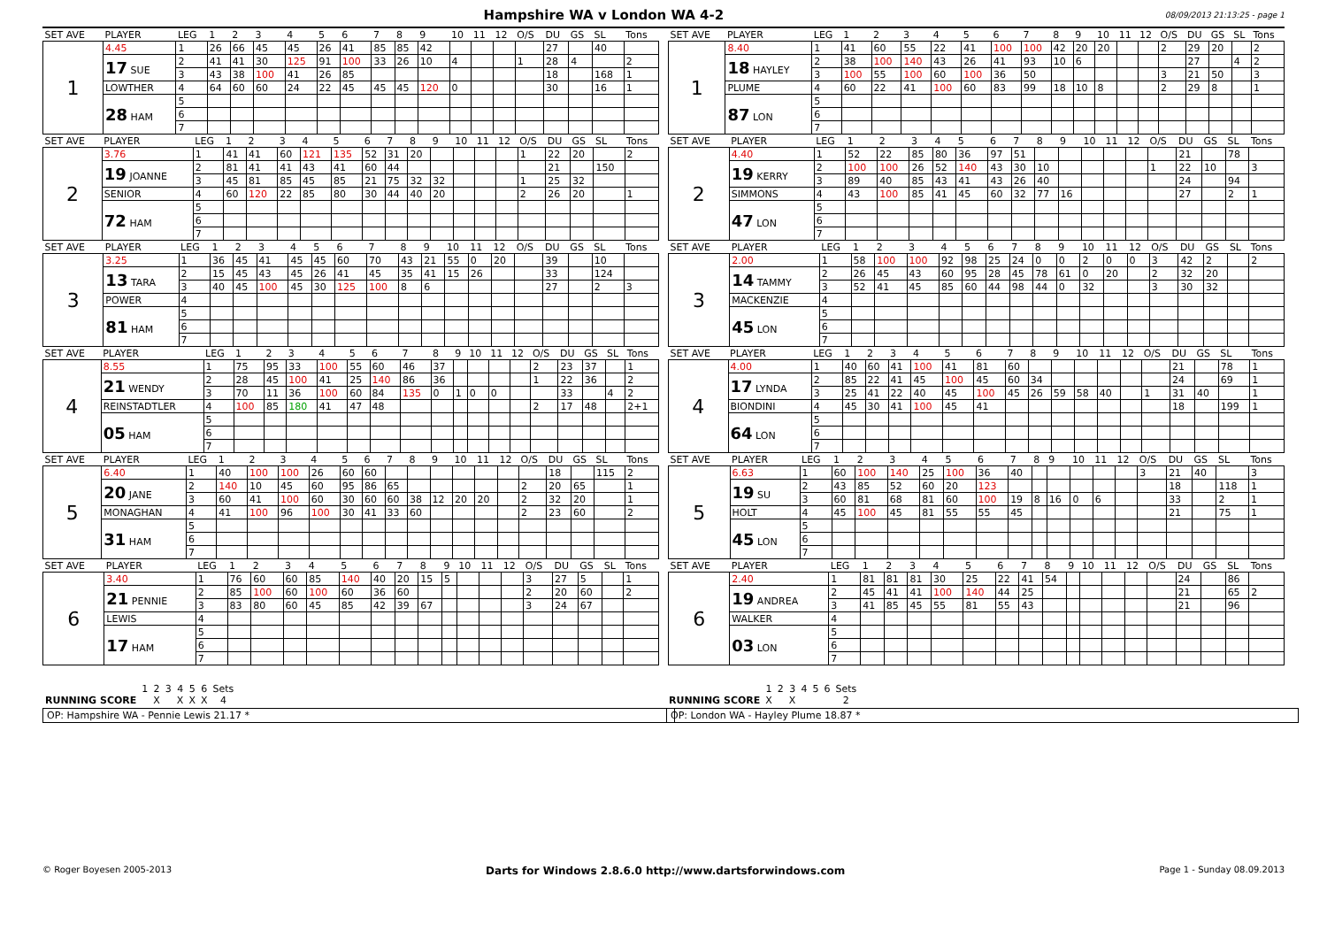Hampshire WA v London WA 4-2
08/09/2013 21:13:25 - page 1
| SET AVE | PLAYER | LEG | 1 | 2 | 3 | 4 | 5 | 6 | 7 | 8 | 9 | 10 | 11 | 12 | O/S | DU | GS | SL | Tons |
| --- | --- | --- | --- | --- | --- | --- | --- | --- | --- | --- | --- | --- | --- | --- | --- | --- | --- | --- | --- |
| 1 | 4.45 | 1 | 26 | 66 | 45 | 45 | 26 | 41 | 85 | 85 | 42 | | | | | 27 | | 40 | |
| | 17 SUE | 2 | 41 | 41 | 30 | 125 | 91 | 100 | 33 | 26 | 10 | 4 | | | 1 | 28 | 4 | | 2 |
| | | 3 | 43 | 38 | 100 | 41 | 26 | 85 | | | | | | | | 18 | | 168 | 1 |
| | LOWTHER | 4 | 64 | 60 | 60 | 24 | 22 | 45 | 45 | 45 | 120 | 0 | | | | 30 | | 16 | 1 |
| | 28 HAM | 5 | | | | | | | | | | | | | | | | | |
| | | 6 | | | | | | | | | | | | | | | | | |
| | | 7 | | | | | | | | | | | | | | | | | |
| SET AVE | PLAYER | LEG | 1 | 2 | 3 | 4 | 5 | 6 | 7 | 8 | 9 | 10 | 11 | 12 | O/S | DU | GS | SL | Tons |
| --- | --- | --- | --- | --- | --- | --- | --- | --- | --- | --- | --- | --- | --- | --- | --- | --- | --- | --- | --- |
| 1 | 8.40 | 1 | 41 | 60 | 55 | 22 | 41 | 100 | 100 | 42 | 20 | 20 | | | 2 | 29 | 20 | | 2 |
| | 18 HAYLEY | 2 | 38 | 100 | 140 | 43 | 26 | 41 | 93 | 10 | 6 | | | | | 27 | | 4 | 2 |
| | | 3 | 100 | 55 | 100 | 60 | 100 | 36 | 50 | | | | | | 3 | 21 | 50 | | 3 |
| | PLUME | 4 | 60 | 22 | 41 | 100 | 60 | 83 | 99 | 18 | 10 | 8 | | | 2 | 29 | 8 | | 1 |
| | 87 LON | 5 | | | | | | | | | | | | | | | | | |
| | | 6 | | | | | | | | | | | | | | | | | |
| | | 7 | | | | | | | | | | | | | | | | | |
| SET AVE | PLAYER | LEG | 1 | 2 | 3 | 4 | 5 | 6 | 7 | 8 | 9 | 10 | 11 | 12 | O/S | DU | GS | SL | Tons |
| --- | --- | --- | --- | --- | --- | --- | --- | --- | --- | --- | --- | --- | --- | --- | --- | --- | --- | --- | --- |
| 2 | 3.76 | 1 | 41 | 41 | 60 | 121 | 135 | 52 | 31 | 20 | | | | | 1 | 22 | 20 | | 2 |
| | 19 JOANNE | 2 | 81 | 41 | 41 | 43 | 41 | 60 | 44 | | | | | | | 21 | | 150 | |
| | | 3 | 45 | 81 | 85 | 45 | 85 | 21 | 75 | 32 | 32 | | | | 1 | 25 | 32 | | |
| | SENIOR | 4 | 60 | 120 | 22 | 85 | 80 | 30 | 44 | 40 | 20 | | | | 2 | 26 | 20 | | 1 |
| | 72 HAM | 5 | | | | | | | | | | | | | | | | | |
| | | 6 | | | | | | | | | | | | | | | | | |
| | | 7 | | | | | | | | | | | | | | | | | |
| SET AVE | PLAYER | LEG | 1 | 2 | 3 | 4 | 5 | 6 | 7 | 8 | 9 | 10 | 11 | 12 | O/S | DU | GS | SL | Tons |
| --- | --- | --- | --- | --- | --- | --- | --- | --- | --- | --- | --- | --- | --- | --- | --- | --- | --- | --- | --- |
| 2 | 4.40 | 1 | 52 | 22 | 85 | 80 | 36 | 97 | 51 | | | | | | | 21 | | 78 | |
| | 19 KERRY | 2 | 100 | 100 | 26 | 52 | 140 | 43 | 30 | 10 | | | | | 1 | 22 | 10 | | 3 |
| | | 3 | 89 | 40 | 85 | 43 | 41 | 43 | 26 | 40 | | | | | | 24 | | 94 | |
| | SIMMONS | 4 | 43 | 100 | 85 | 41 | 45 | 60 | 32 | 77 | 16 | | | | | 27 | | 2 | 1 |
| | 47 LON | 5 | | | | | | | | | | | | | | | | | |
| | | 6 | | | | | | | | | | | | | | | | | |
| | | 7 | | | | | | | | | | | | | | | | | |
| SET AVE | PLAYER | LEG | 1 | 2 | 3 | 4 | 5 | 6 | 7 | 8 | 9 | 10 | 11 | 12 | O/S | DU | GS | SL | Tons |
| --- | --- | --- | --- | --- | --- | --- | --- | --- | --- | --- | --- | --- | --- | --- | --- | --- | --- | --- | --- |
| 3 | 3.25 | 1 | 36 | 45 | 41 | 45 | 45 | 60 | 70 | 43 | 21 | 55 | 0 | 20 | | 39 | | 10 | |
| | 13 TARA | 2 | 15 | 45 | 43 | 45 | 26 | 41 | 45 | 35 | 41 | 15 | 26 | | | 33 | | 124 | |
| | | 3 | 40 | 45 | 100 | 45 | 30 | 125 | 100 | 8 | 6 | | | | | 27 | | 2 | 3 |
| | POWER | 4 | | | | | | | | | | | | | | | | | |
| | 81 HAM | 5 | | | | | | | | | | | | | | | | | |
| | | 6 | | | | | | | | | | | | | | | | | |
| | | 7 | | | | | | | | | | | | | | | | | |
| SET AVE | PLAYER | LEG | 1 | 2 | 3 | 4 | 5 | 6 | 7 | 8 | 9 | 10 | 11 | 12 | O/S | DU | GS | SL | Tons |
| --- | --- | --- | --- | --- | --- | --- | --- | --- | --- | --- | --- | --- | --- | --- | --- | --- | --- | --- | --- |
| 3 | 2.00 | 1 | 58 | 100 | 100 | 92 | 98 | 25 | 24 | 0 | 0 | 2 | 0 | 0 | 3 | 42 | 2 | | 2 |
| | 14 TAMMY | 2 | 26 | 45 | 43 | 60 | 95 | 28 | 45 | 78 | 61 | 0 | 20 | | 2 | 32 | 20 | | |
| | | 3 | 52 | 41 | 45 | 85 | 60 | 44 | 98 | 44 | 0 | 32 | | | 3 | 30 | 32 | | |
| | MACKENZIE | 4 | | | | | | | | | | | | | | | | | |
| | 45 LON | 5 | | | | | | | | | | | | | | | | | |
| | | 6 | | | | | | | | | | | | | | | | | |
| | | 7 | | | | | | | | | | | | | | | | | |
| SET AVE | PLAYER | LEG | 1 | 2 | 3 | 4 | 5 | 6 | 7 | 8 | 9 | 10 | 11 | 12 | O/S | DU | GS | SL | Tons |
| --- | --- | --- | --- | --- | --- | --- | --- | --- | --- | --- | --- | --- | --- | --- | --- | --- | --- | --- | --- |
| 4 | 8.55 | 1 | 75 | 95 | 33 | 100 | 55 | 60 | 46 | 37 | | | | | 2 | 23 | 37 | | 1 |
| | 21 WENDY | 2 | 28 | 45 | 100 | 41 | 25 | 140 | 86 | 36 | | | | | 1 | 22 | 36 | | 2 |
| | | 3 | 70 | 11 | 36 | 100 | 60 | 84 | 135 | 0 | 1 | 0 | 0 | | | 33 | | 4 | 2 |
| | REINSTADTLER | 4 | 100 | 85 | 180 | 41 | 47 | 48 | | | | | | | 2 | 17 | 48 | | 2+1 |
| | 05 HAM | 5 | | | | | | | | | | | | | | | | | |
| | | 6 | | | | | | | | | | | | | | | | | |
| | | 7 | | | | | | | | | | | | | | | | | |
| SET AVE | PLAYER | LEG | 1 | 2 | 3 | 4 | 5 | 6 | 7 | 8 | 9 | 10 | 11 | 12 | O/S | DU | GS | SL | Tons |
| --- | --- | --- | --- | --- | --- | --- | --- | --- | --- | --- | --- | --- | --- | --- | --- | --- | --- | --- | --- |
| 4 | 4.00 | 1 | 40 | 60 | 41 | 100 | 41 | 81 | 60 | | | | | | | 21 | | 78 | 1 |
| | 17 LYNDA | 2 | 85 | 22 | 41 | 45 | 100 | 45 | 60 | 34 | | | | | | 24 | | 69 | 1 |
| | | 3 | 25 | 41 | 22 | 40 | 45 | 100 | 45 | 26 | 59 | 58 | 40 | | 1 | 31 | 40 | | 1 |
| | BIONDINI | 4 | 45 | 30 | 41 | 100 | 45 | 41 | | | | | | | | 18 | | 199 | 1 |
| | 64 LON | 5 | | | | | | | | | | | | | | | | | |
| | | 6 | | | | | | | | | | | | | | | | | |
| | | 7 | | | | | | | | | | | | | | | | | |
| SET AVE | PLAYER | LEG | 1 | 2 | 3 | 4 | 5 | 6 | 7 | 8 | 9 | 10 | 11 | 12 | O/S | DU | GS | SL | Tons |
| --- | --- | --- | --- | --- | --- | --- | --- | --- | --- | --- | --- | --- | --- | --- | --- | --- | --- | --- | --- |
| 5 | 6.40 | 1 | 40 | 100 | 100 | 26 | 60 | 60 | | | | | | | | 18 | | 115 | 2 |
| | 20 JANE | 2 | 140 | 10 | 45 | 60 | 95 | 86 | 65 | | | | | | 2 | 20 | 65 | | 1 |
| | | 3 | 60 | 41 | 100 | 60 | 30 | 60 | 60 | 38 | 12 | 20 | 20 | | 2 | 32 | 20 | | 1 |
| | MONAGHAN | 4 | 41 | 100 | 96 | 100 | 30 | 41 | 33 | 60 | | | | | 2 | 23 | 60 | | 2 |
| | 31 HAM | 5 | | | | | | | | | | | | | | | | | |
| | | 6 | | | | | | | | | | | | | | | | | |
| | | 7 | | | | | | | | | | | | | | | | | |
| SET AVE | PLAYER | LEG | 1 | 2 | 3 | 4 | 5 | 6 | 7 | 8 | 9 | 10 | 11 | 12 | O/S | DU | GS | SL | Tons |
| --- | --- | --- | --- | --- | --- | --- | --- | --- | --- | --- | --- | --- | --- | --- | --- | --- | --- | --- | --- |
| 5 | 6.63 | 1 | 60 | 100 | 140 | 25 | 100 | 36 | 40 | | | | | | 3 | 21 | 40 | | 3 |
| | 19 SU | 2 | 43 | 85 | 52 | 60 | 20 | 123 | | | | | | | | 18 | | 118 | 1 |
| | | 3 | 60 | 81 | 68 | 81 | 60 | 100 | 19 | 8 | 16 | 0 | 6 | | | 33 | | 2 | 1 |
| | HOLT | 4 | 45 | 100 | 45 | 81 | 55 | 55 | 45 | | | | | | | 21 | | 75 | 1 |
| | 45 LON | 5 | | | | | | | | | | | | | | | | | |
| | | 6 | | | | | | | | | | | | | | | | | |
| | | 7 | | | | | | | | | | | | | | | | | |
| SET AVE | PLAYER | LEG | 1 | 2 | 3 | 4 | 5 | 6 | 7 | 8 | 9 | 10 | 11 | 12 | O/S | DU | GS | SL | Tons |
| --- | --- | --- | --- | --- | --- | --- | --- | --- | --- | --- | --- | --- | --- | --- | --- | --- | --- | --- | --- |
| 6 | 3.40 | 1 | 76 | 60 | 60 | 85 | 140 | 40 | 20 | 15 | 5 | | | | 3 | 27 | 5 | | 1 |
| | 21 PENNIE | 2 | 85 | 100 | 60 | 100 | 60 | 36 | 60 | | | | | | 2 | 20 | 60 | | 2 |
| | | 3 | 83 | 80 | 60 | 45 | 85 | 42 | 39 | 67 | | | | | 3 | 24 | 67 | | |
| | LEWIS | 4 | | | | | | | | | | | | | | | | | |
| | 17 HAM | 5 | | | | | | | | | | | | | | | | | |
| | | 6 | | | | | | | | | | | | | | | | | |
| | | 7 | | | | | | | | | | | | | | | | | |
| SET AVE | PLAYER | LEG | 1 | 2 | 3 | 4 | 5 | 6 | 7 | 8 | 9 | 10 | 11 | 12 | O/S | DU | GS | SL | Tons |
| --- | --- | --- | --- | --- | --- | --- | --- | --- | --- | --- | --- | --- | --- | --- | --- | --- | --- | --- | --- |
| 6 | 2.40 | 1 | 81 | 81 | 81 | 30 | 25 | 22 | 41 | 54 | | | | | | 24 | | 86 | |
| | 19 ANDREA | 2 | 45 | 41 | 41 | 100 | 140 | 44 | 25 | | | | | | | 21 | | 65 | 2 |
| | | 3 | 41 | 85 | 45 | 55 | 81 | 55 | 43 | | | | | | | 21 | | 96 | |
| | WALKER | 4 | | | | | | | | | | | | | | | | | |
| | 03 LON | 5 | | | | | | | | | | | | | | | | | |
| | | 6 | | | | | | | | | | | | | | | | | |
| | | 7 | | | | | | | | | | | | | | | | | |
| | 1 | 2 | 3 | 4 | 5 | 6 | Sets |
| RUNNING SCORE | | X | | X | X | X | 4 |
OP: Hampshire WA - Pennie Lewis 21.17 *
| | 1 | 2 | 3 | 4 | 5 | 6 | Sets |
| RUNNING SCORE | X | | X | | | | 2 |
OP: London WA - Hayley Plume 18.87 *
© Roger Boyesen 2005-2013 Darts for Windows 2.8.6.0 http://www.dartsforwindows.com Page 1 - Sunday 08.09.2013